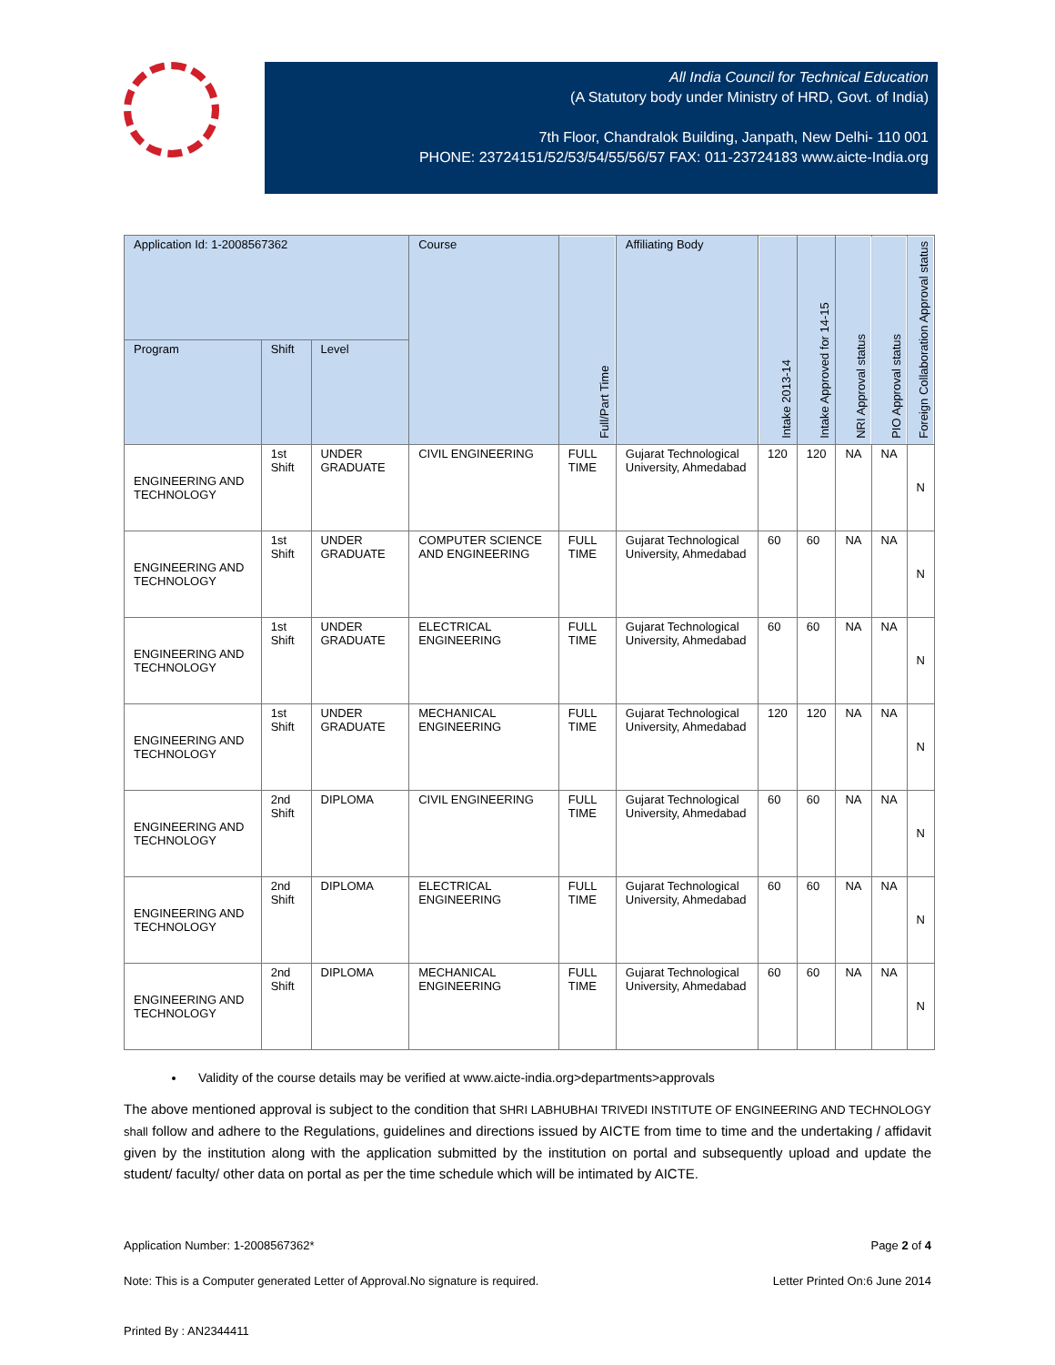All India Council for Technical Education
(A Statutory body under Ministry of HRD, Govt. of India)
7th Floor, Chandralok Building, Janpath, New Delhi- 110 001
PHONE: 23724151/52/53/54/55/56/57 FAX: 011-23724183 www.aicte-India.org
| Application Id: 1-2008567362 | | | Course | Full/Part Time | Affiliating Body | Intake 2013-14 | Intake Approved for 14-15 | NRI Approval status | PIO Approval status | Foreign Collaboration Approval status |
| --- | --- | --- | --- | --- | --- | --- | --- | --- | --- | --- |
| Program | Shift | Level | | | | | | | | |
| ENGINEERING AND TECHNOLOGY | 1st Shift | UNDER GRADUATE | CIVIL ENGINEERING | FULL TIME | Gujarat Technological University, Ahmedabad | 120 | 120 | NA | NA | N |
| ENGINEERING AND TECHNOLOGY | 1st Shift | UNDER GRADUATE | COMPUTER SCIENCE AND ENGINEERING | FULL TIME | Gujarat Technological University, Ahmedabad | 60 | 60 | NA | NA | N |
| ENGINEERING AND TECHNOLOGY | 1st Shift | UNDER GRADUATE | ELECTRICAL ENGINEERING | FULL TIME | Gujarat Technological University, Ahmedabad | 60 | 60 | NA | NA | N |
| ENGINEERING AND TECHNOLOGY | 1st Shift | UNDER GRADUATE | MECHANICAL ENGINEERING | FULL TIME | Gujarat Technological University, Ahmedabad | 120 | 120 | NA | NA | N |
| ENGINEERING AND TECHNOLOGY | 2nd Shift | DIPLOMA | CIVIL ENGINEERING | FULL TIME | Gujarat Technological University, Ahmedabad | 60 | 60 | NA | NA | N |
| ENGINEERING AND TECHNOLOGY | 2nd Shift | DIPLOMA | ELECTRICAL ENGINEERING | FULL TIME | Gujarat Technological University, Ahmedabad | 60 | 60 | NA | NA | N |
| ENGINEERING AND TECHNOLOGY | 2nd Shift | DIPLOMA | MECHANICAL ENGINEERING | FULL TIME | Gujarat Technological University, Ahmedabad | 60 | 60 | NA | NA | N |
Validity of the course details may be verified at www.aicte-india.org>departments>approvals
The above mentioned approval is subject to the condition that SHRI LABHUBHAI TRIVEDI INSTITUTE OF ENGINEERING AND TECHNOLOGY shall follow and adhere to the Regulations, guidelines and directions issued by AICTE from time to time and the undertaking / affidavit given by the institution along with the application submitted by the institution on portal and subsequently upload and update the student/ faculty/ other data on portal as per the time schedule which will be intimated by AICTE.
Application Number: 1-2008567362* Page 2 of 4
Note: This is a Computer generated Letter of Approval.No signature is required. Letter Printed On:6 June 2014
Printed By : AN2344411